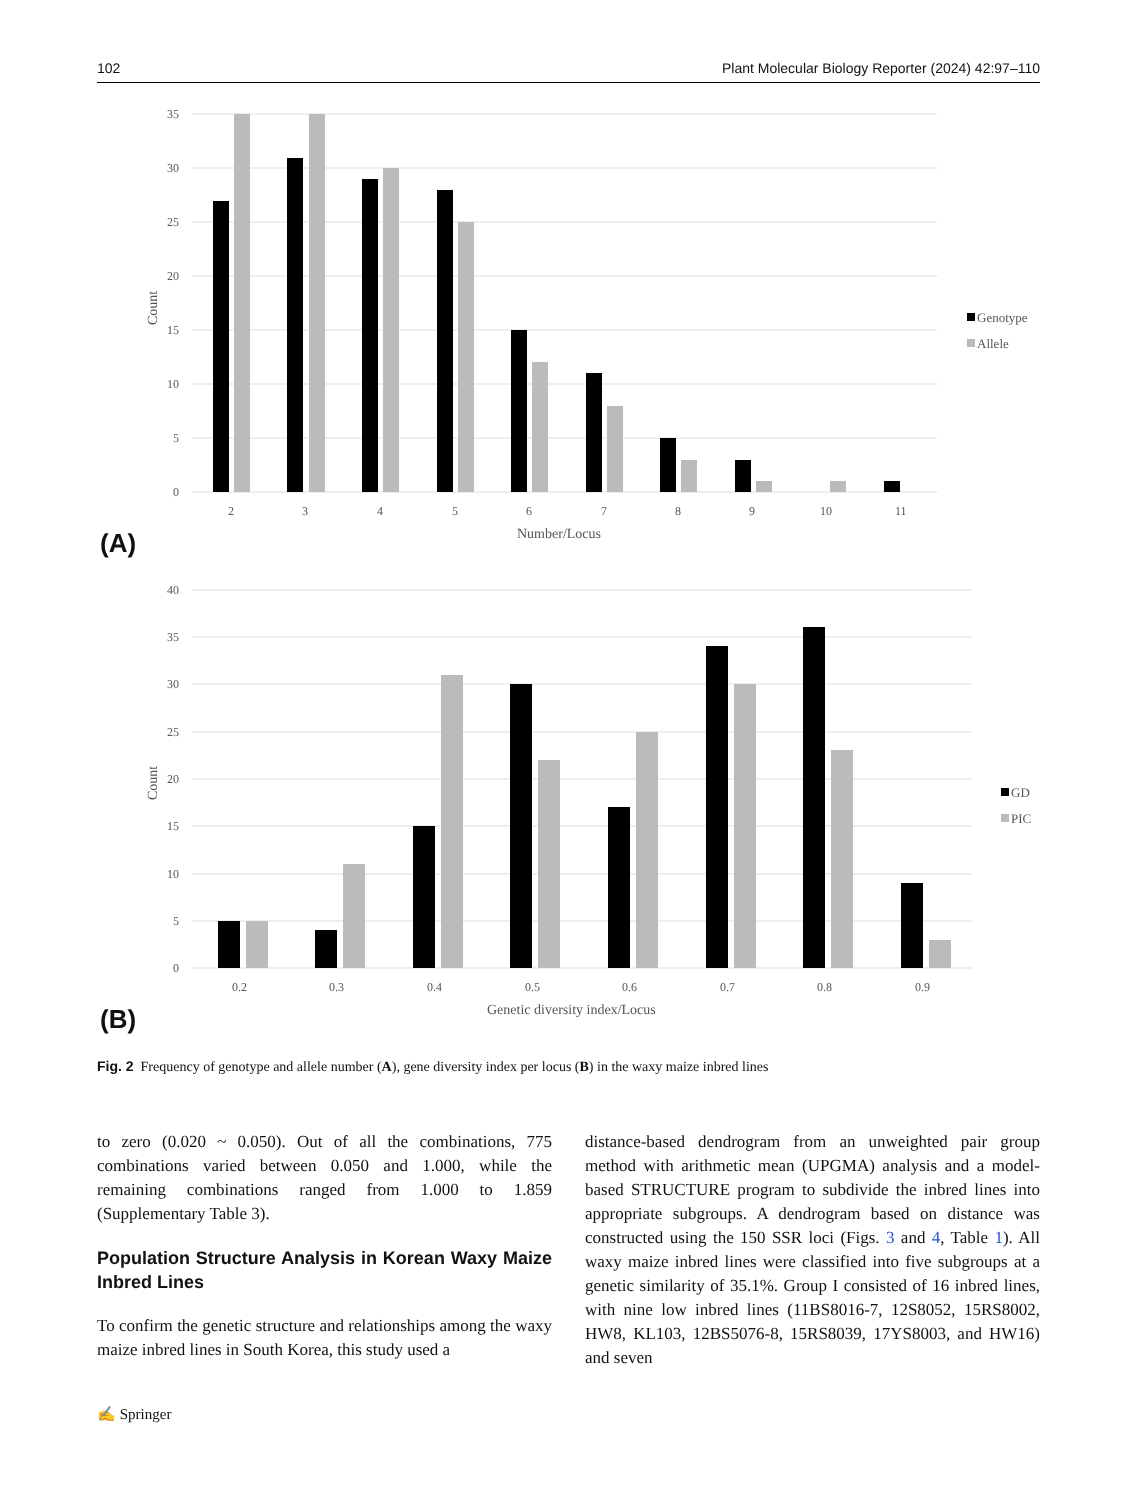102 Plant Molecular Biology Reporter (2024) 42:97–110
35
30
25
20
15
10
5
0
Count
2
3
4
5
6
7
8
9
10
11
Number/Locus
Genotype
Allele
(A)
40
35
30
25
20
15
10
5
0
Count
0.2
0.3
0.4
0.5
0.6
0.7
0.8
0.9
Genetic diversity index/Locus
GD
PIC
(B)
Fig. 2 Frequency of genotype and allele number (A), gene diversity index per locus (B) in the waxy maize inbred lines
to zero (0.020 ~ 0.050). Out of all the combinations, 775 combinations varied between 0.050 and 1.000, while the remaining combinations ranged from 1.000 to 1.859 (Supplementary Table 3).
Population Structure Analysis in Korean Waxy Maize Inbred Lines
To confirm the genetic structure and relationships among the waxy maize inbred lines in South Korea, this study used a
distance-based dendrogram from an unweighted pair group method with arithmetic mean (UPGMA) analysis and a model-based STRUCTURE program to subdivide the inbred lines into appropriate subgroups. A dendrogram based on distance was constructed using the 150 SSR loci (Figs. 3 and 4, Table 1). All waxy maize inbred lines were classified into five subgroups at a genetic similarity of 35.1%. Group I consisted of 16 inbred lines, with nine low inbred lines (11BS8016-7, 12S8052, 15RS8002, HW8, KL103, 12BS5076-8, 15RS8039, 17YS8003, and HW16) and seven
✍ Springer